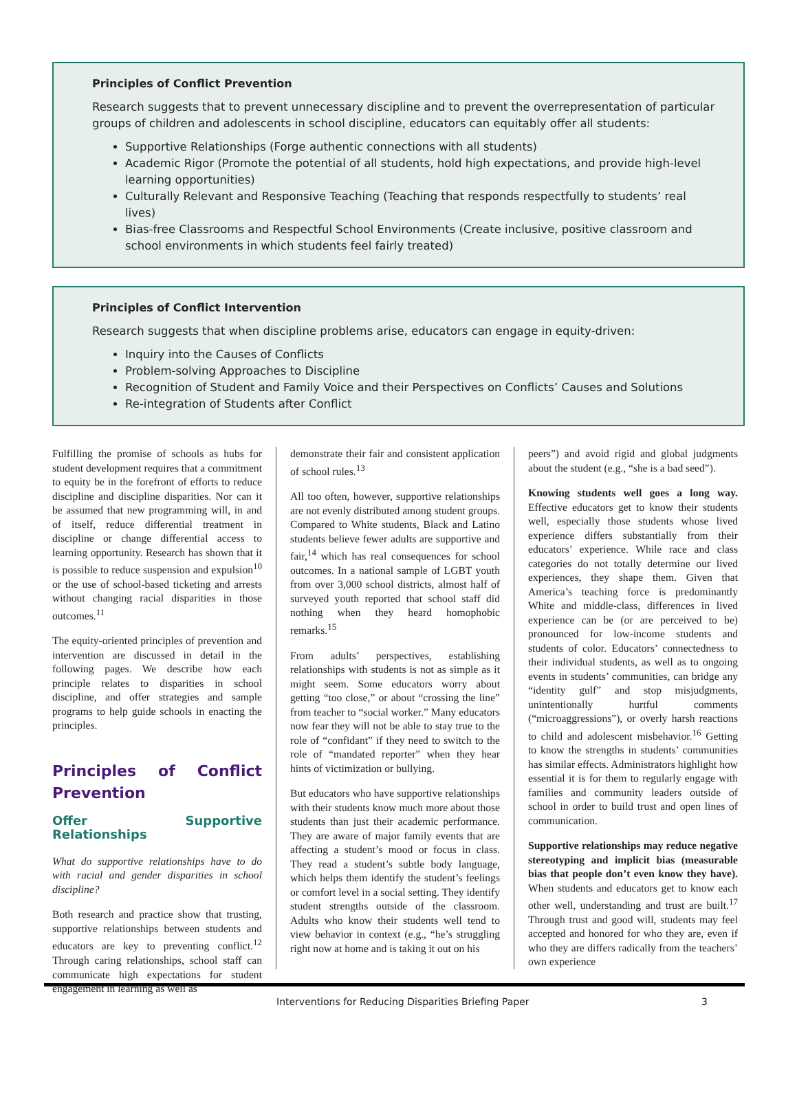Principles of Conflict Prevention
Research suggests that to prevent unnecessary discipline and to prevent the overrepresentation of particular groups of children and adolescents in school discipline, educators can equitably offer all students:
Supportive Relationships (Forge authentic connections with all students)
Academic Rigor (Promote the potential of all students, hold high expectations, and provide high-level learning opportunities)
Culturally Relevant and Responsive Teaching (Teaching that responds respectfully to students’ real lives)
Bias-free Classrooms and Respectful School Environments (Create inclusive, positive classroom and school environments in which students feel fairly treated)
Principles of Conflict Intervention
Research suggests that when discipline problems arise, educators can engage in equity-driven:
Inquiry into the Causes of Conflicts
Problem-solving Approaches to Discipline
Recognition of Student and Family Voice and their Perspectives on Conflicts’ Causes and Solutions
Re-integration of Students after Conflict
Fulfilling the promise of schools as hubs for student development requires that a commitment to equity be in the forefront of efforts to reduce discipline and discipline disparities. Nor can it be assumed that new programming will, in and of itself, reduce differential treatment in discipline or change differential access to learning opportunity. Research has shown that it is possible to reduce suspension and expulsion<sup>10</sup> or the use of school-based ticketing and arrests without changing racial disparities in those outcomes.<sup>11</sup>
The equity-oriented principles of prevention and intervention are discussed in detail in the following pages. We describe how each principle relates to disparities in school discipline, and offer strategies and sample programs to help guide schools in enacting the principles.
Principles of Conflict Prevention
Offer Supportive Relationships
What do supportive relationships have to do with racial and gender disparities in school discipline?
Both research and practice show that trusting, supportive relationships between students and educators are key to preventing conflict.<sup>12</sup> Through caring relationships, school staff can communicate high expectations for student engagement in learning as well as
demonstrate their fair and consistent application of school rules.<sup>13</sup>
All too often, however, supportive relationships are not evenly distributed among student groups. Compared to White students, Black and Latino students believe fewer adults are supportive and fair,<sup>14</sup> which has real consequences for school outcomes. In a national sample of LGBT youth from over 3,000 school districts, almost half of surveyed youth reported that school staff did nothing when they heard homophobic remarks.<sup>15</sup>
From adults’ perspectives, establishing relationships with students is not as simple as it might seem. Some educators worry about getting “too close,” or about “crossing the line” from teacher to “social worker.” Many educators now fear they will not be able to stay true to the role of “confidant” if they need to switch to the role of “mandated reporter” when they hear hints of victimization or bullying.
But educators who have supportive relationships with their students know much more about those students than just their academic performance. They are aware of major family events that are affecting a student’s mood or focus in class. They read a student’s subtle body language, which helps them identify the student’s feelings or comfort level in a social setting. They identify student strengths outside of the classroom. Adults who know their students well tend to view behavior in context (e.g., “he’s struggling right now at home and is taking it out on his
peers”) and avoid rigid and global judgments about the student (e.g., “she is a bad seed”).
Knowing students well goes a long way. Effective educators get to know their students well, especially those students whose lived experience differs substantially from their educators’ experience. While race and class categories do not totally determine our lived experiences, they shape them. Given that America’s teaching force is predominantly White and middle-class, differences in lived experience can be (or are perceived to be) pronounced for low-income students and students of color. Educators’ connectedness to their individual students, as well as to ongoing events in students’ communities, can bridge any “identity gulf” and stop misjudgments, unintentionally hurtful comments (“microaggressions”), or overly harsh reactions to child and adolescent misbehavior.<sup>16</sup> Getting to know the strengths in students’ communities has similar effects. Administrators highlight how essential it is for them to regularly engage with families and community leaders outside of school in order to build trust and open lines of communication.
Supportive relationships may reduce negative stereotyping and implicit bias (measurable bias that people don’t even know they have). When students and educators get to know each other well, understanding and trust are built.<sup>17</sup> Through trust and good will, students may feel accepted and honored for who they are, even if who they are differs radically from the teachers’ own experience
Interventions for Reducing Disparities Briefing Paper 3